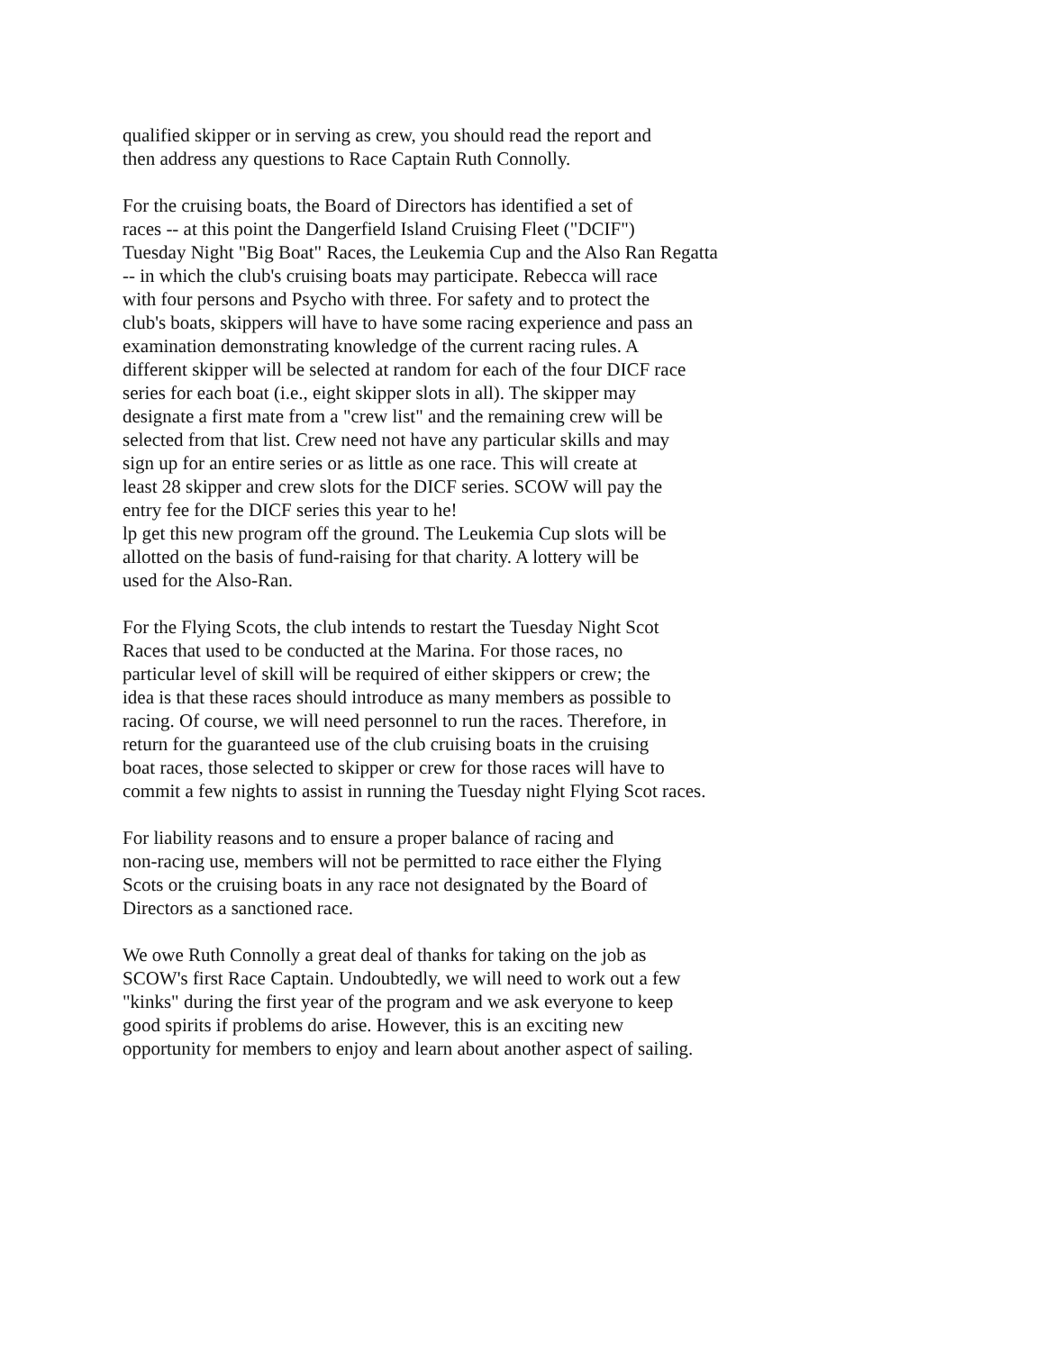qualified skipper or in serving as crew, you should read the report and then address any questions to Race Captain Ruth Connolly.
For the cruising boats, the Board of Directors has identified a set of races -- at this point the Dangerfield Island Cruising Fleet ("DCIF") Tuesday Night "Big Boat" Races, the Leukemia Cup and the Also Ran Regatta -- in which the club's cruising boats may participate. Rebecca will race with four persons and Psycho with three. For safety and to protect the club's boats, skippers will have to have some racing experience and pass an examination demonstrating knowledge of the current racing rules. A different skipper will be selected at random for each of the four DICF race series for each boat (i.e., eight skipper slots in all). The skipper may designate a first mate from a "crew list" and the remaining crew will be selected from that list. Crew need not have any particular skills and may sign up for an entire series or as little as one race. This will create at least 28 skipper and crew slots for the DICF series. SCOW will pay the entry fee for the DICF series this year to he! lp get this new program off the ground. The Leukemia Cup slots will be allotted on the basis of fund-raising for that charity. A lottery will be used for the Also-Ran.
For the Flying Scots, the club intends to restart the Tuesday Night Scot Races that used to be conducted at the Marina. For those races, no particular level of skill will be required of either skippers or crew; the idea is that these races should introduce as many members as possible to racing. Of course, we will need personnel to run the races. Therefore, in return for the guaranteed use of the club cruising boats in the cruising boat races, those selected to skipper or crew for those races will have to commit a few nights to assist in running the Tuesday night Flying Scot races.
For liability reasons and to ensure a proper balance of racing and non-racing use, members will not be permitted to race either the Flying Scots or the cruising boats in any race not designated by the Board of Directors as a sanctioned race.
We owe Ruth Connolly a great deal of thanks for taking on the job as SCOW's first Race Captain. Undoubtedly, we will need to work out a few "kinks" during the first year of the program and we ask everyone to keep good spirits if problems do arise. However, this is an exciting new opportunity for members to enjoy and learn about another aspect of sailing.